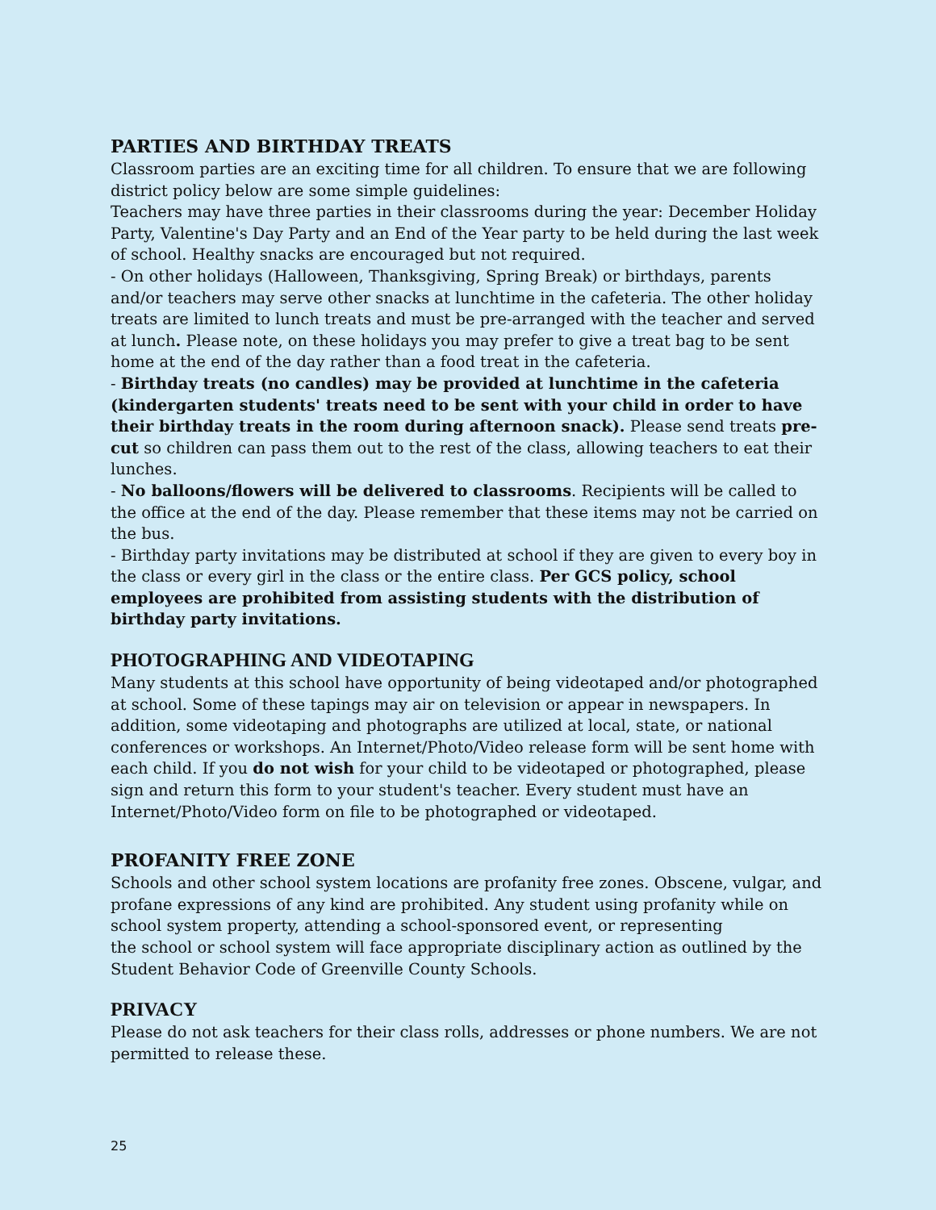PARTIES AND BIRTHDAY TREATS
Classroom parties are an exciting time for all children. To ensure that we are following district policy below are some simple guidelines:
Teachers may have three parties in their classrooms during the year: December Holiday Party, Valentine's Day Party and an End of the Year party to be held during the last week of school. Healthy snacks are encouraged but not required.
- On other holidays (Halloween, Thanksgiving, Spring Break) or birthdays, parents and/or teachers may serve other snacks at lunchtime in the cafeteria. The other holiday treats are limited to lunch treats and must be pre-arranged with the teacher and served at lunch. Please note, on these holidays you may prefer to give a treat bag to be sent home at the end of the day rather than a food treat in the cafeteria.
- Birthday treats (no candles) may be provided at lunchtime in the cafeteria (kindergarten students' treats need to be sent with your child in order to have their birthday treats in the room during afternoon snack). Please send treats pre- cut so children can pass them out to the rest of the class, allowing teachers to eat their lunches.
- No balloons/flowers will be delivered to classrooms. Recipients will be called to the office at the end of the day. Please remember that these items may not be carried on the bus.
- Birthday party invitations may be distributed at school if they are given to every boy in the class or every girl in the class or the entire class. Per GCS policy, school employees are prohibited from assisting students with the distribution of birthday party invitations.
PHOTOGRAPHING AND VIDEOTAPING
Many students at this school have opportunity of being videotaped and/or photographed at school. Some of these tapings may air on television or appear in newspapers. In addition, some videotaping and photographs are utilized at local, state, or national conferences or workshops. An Internet/Photo/Video release form will be sent home with each child. If you do not wish for your child to be videotaped or photographed, please sign and return this form to your student's teacher. Every student must have an Internet/Photo/Video form on file to be photographed or videotaped.
PROFANITY FREE ZONE
Schools and other school system locations are profanity free zones. Obscene, vulgar, and profane expressions of any kind are prohibited. Any student using profanity while on school system property, attending a school-sponsored event, or representing
the school or school system will face appropriate disciplinary action as outlined by the Student Behavior Code of Greenville County Schools.
PRIVACY
Please do not ask teachers for their class rolls, addresses or phone numbers. We are not permitted to release these.
25